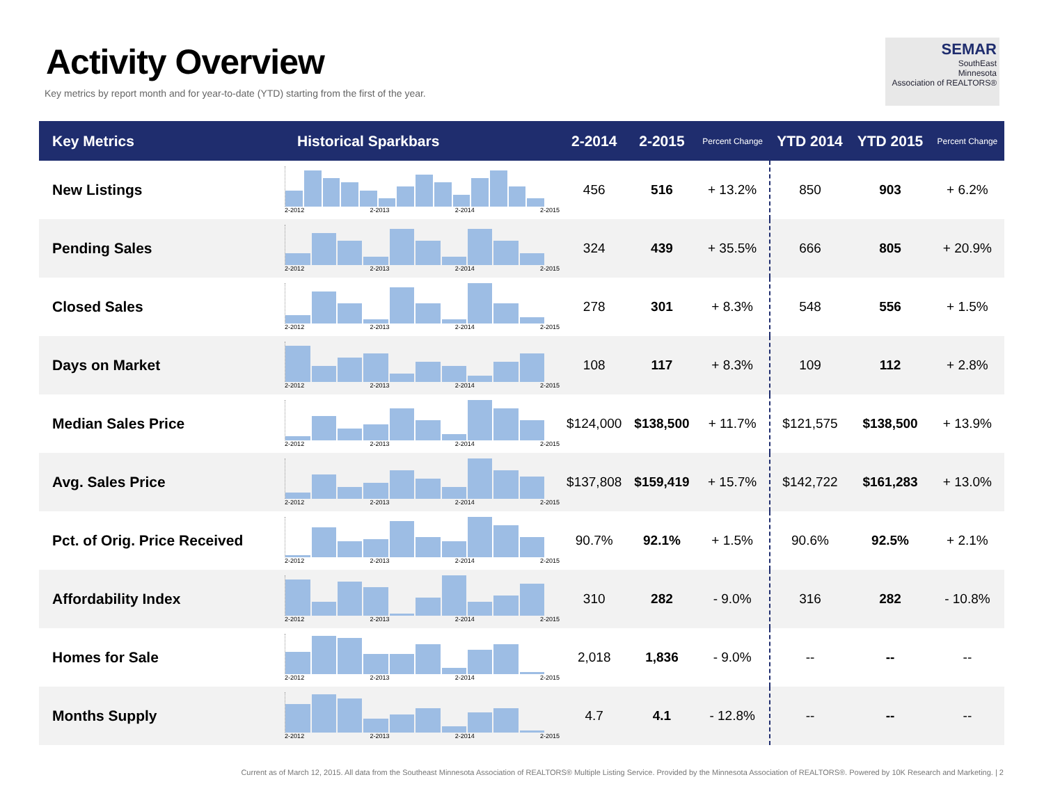Activity Overview
Key metrics by report month and for year-to-date (YTD) starting from the first of the year.
SEMAR
SouthEast
Minnesota
Association of REALTORS®
| Key Metrics | Historical Sparkbars | 2-2014 | 2-2015 | Percent Change | YTD 2014 | YTD 2015 | Percent Change |
| --- | --- | --- | --- | --- | --- | --- | --- |
| New Listings | 2-2012 2-2013 2-2014 2-2015 | 456 | 516 | + 13.2% | 850 | 903 | + 6.2% |
| Pending Sales | 2-2012 2-2013 2-2014 2-2015 | 324 | 439 | + 35.5% | 666 | 805 | + 20.9% |
| Closed Sales | 2-2012 2-2013 2-2014 2-2015 | 278 | 301 | + 8.3% | 548 | 556 | + 1.5% |
| Days on Market | 2-2012 2-2013 2-2014 2-2015 | 108 | 117 | + 8.3% | 109 | 112 | + 2.8% |
| Median Sales Price | 2-2012 2-2013 2-2014 2-2015 | $124,000 | $138,500 | + 11.7% | $121,575 | $138,500 | + 13.9% |
| Avg. Sales Price | 2-2012 2-2013 2-2014 2-2015 | $137,808 | $159,419 | + 15.7% | $142,722 | $161,283 | + 13.0% |
| Pct. of Orig. Price Received | 2-2012 2-2013 2-2014 2-2015 | 90.7% | 92.1% | + 1.5% | 90.6% | 92.5% | + 2.1% |
| Affordability Index | 2-2012 2-2013 2-2014 2-2015 | 310 | 282 | - 9.0% | 316 | 282 | - 10.8% |
| Homes for Sale | 2-2012 2-2013 2-2014 2-2015 | 2,018 | 1,836 | - 9.0% | -- | -- | -- |
| Months Supply | 2-2012 2-2013 2-2014 2-2015 | 4.7 | 4.1 | - 12.8% | -- | -- | -- |
Current as of March 12, 2015. All data from the Southeast Minnesota Association of REALTORS® Multiple Listing Service. Provided by the Minnesota Association of REALTORS®. Powered by 10K Research and Marketing. | 2